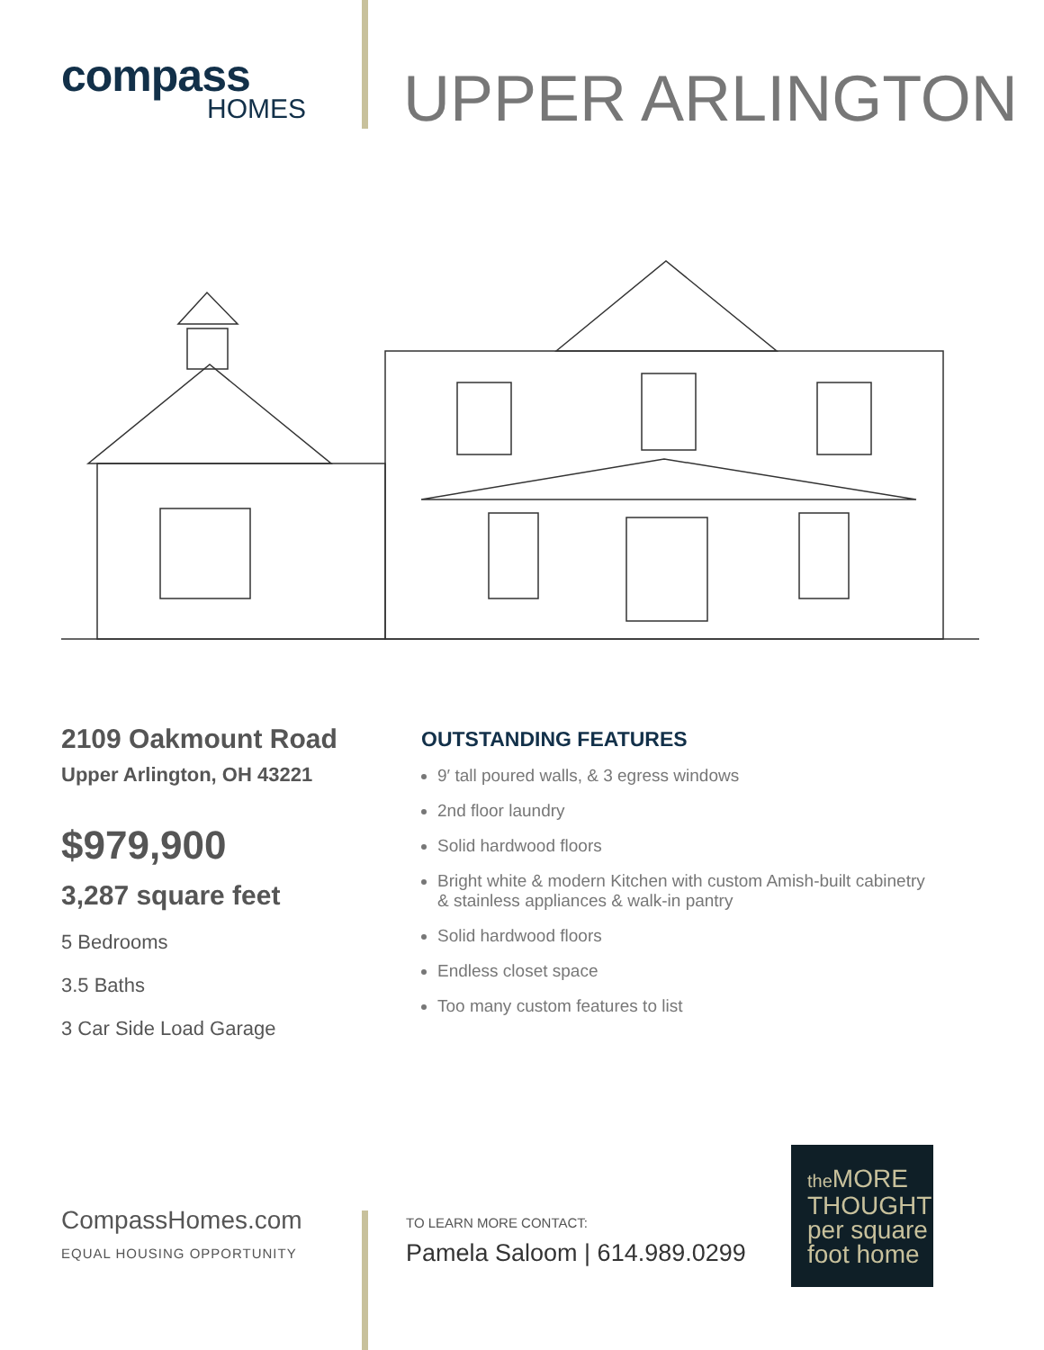compass
HOMES
UPPER ARLINGTON
2109 Oakmount Road
Upper Arlington, OH 43221
$979,900
3,287 square feet
5 Bedrooms
3.5 Baths
3 Car Side Load Garage
OUTSTANDING FEATURES
9′ tall poured walls, & 3 egress windows
2nd floor laundry
Solid hardwood floors
Bright white & modern Kitchen with custom Amish-built cabinetry
& stainless appliances & walk-in pantry
Solid hardwood floors
Endless closet space
Too many custom features to list
CompassHomes.com
EQUAL HOUSING OPPORTUNITY
TO LEARN MORE CONTACT:
Pamela Saloom | 614.989.0299
the MORE
THOUGHT
per square
foot home